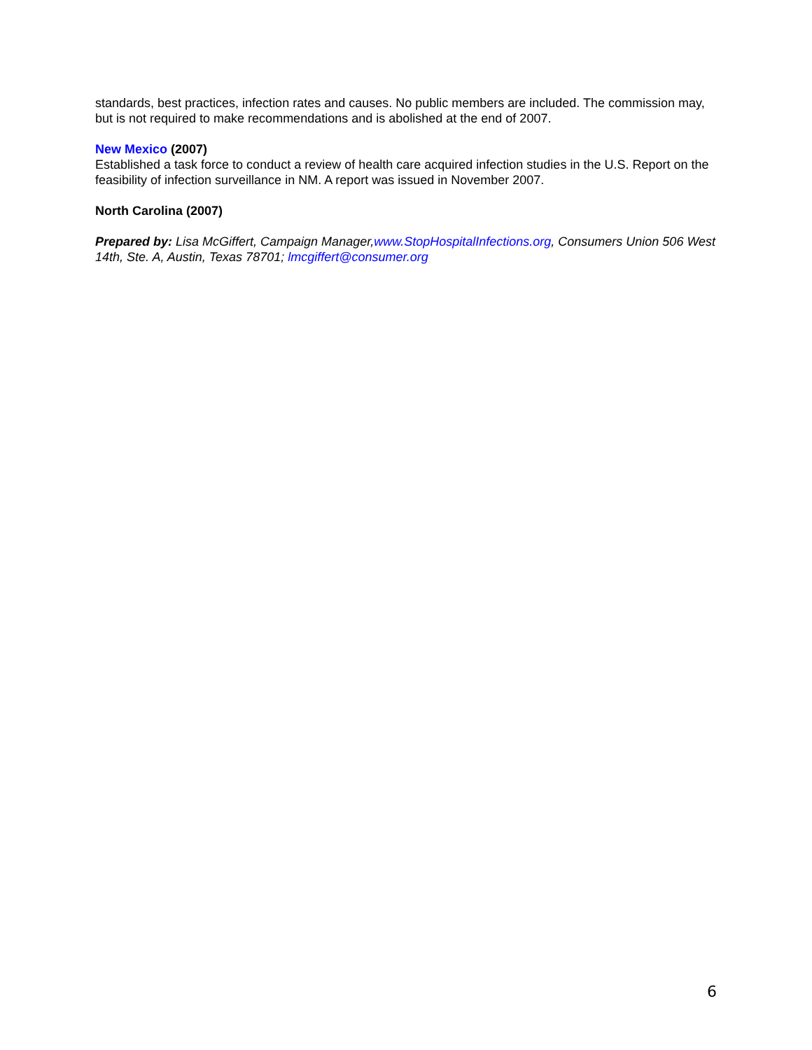standards, best practices, infection rates and causes. No public members are included. The commission may, but is not required to make recommendations and is abolished at the end of 2007.
New Mexico (2007)
Established a task force to conduct a review of health care acquired infection studies in the U.S. Report on the feasibility of infection surveillance in NM. A report was issued in November 2007.
North Carolina (2007)
Prepared by: Lisa McGiffert, Campaign Manager,www.StopHospitalInfections.org, Consumers Union 506 West 14th, Ste. A, Austin, Texas 78701; lmcgiffert@consumer.org
6